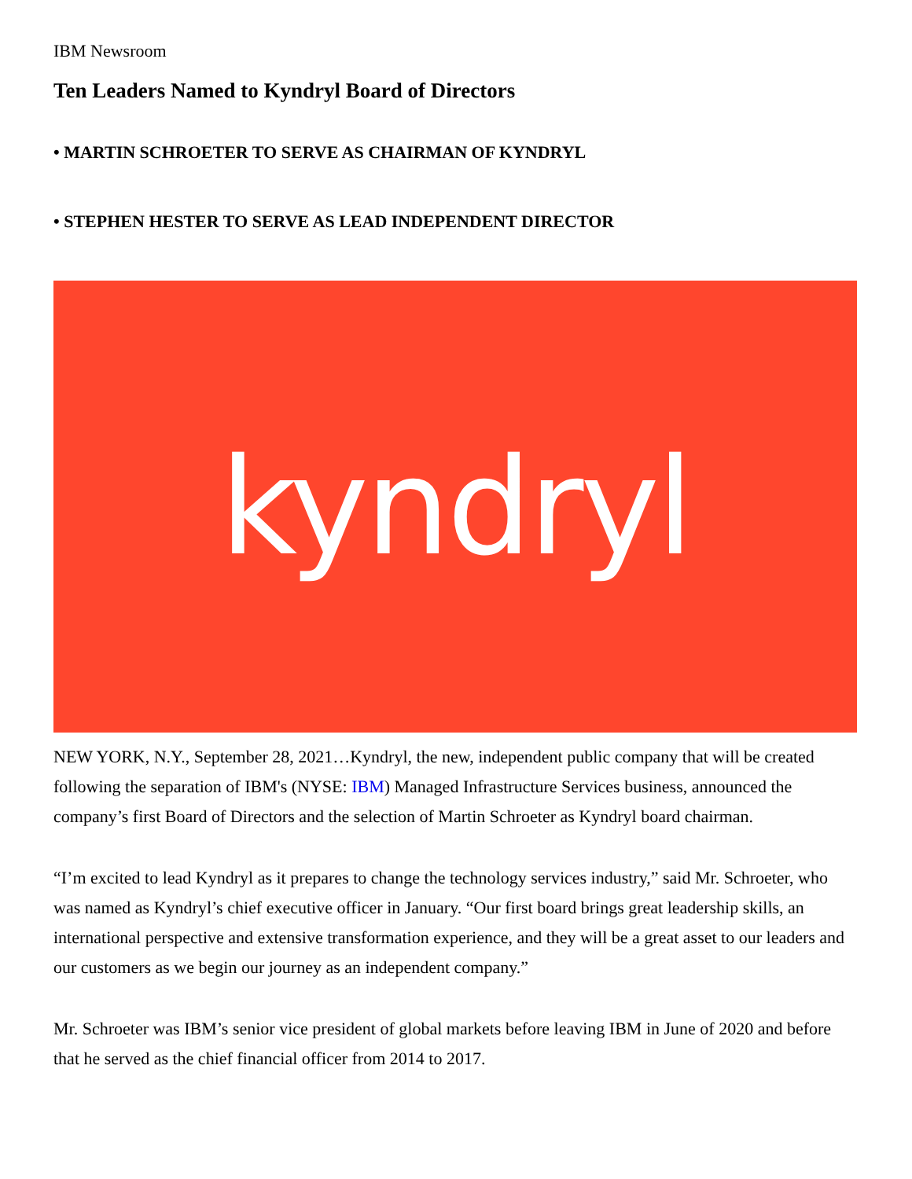IBM Newsroom
Ten Leaders Named to Kyndryl Board of Directors
• MARTIN SCHROETER TO SERVE AS CHAIRMAN OF KYNDRYL
• STEPHEN HESTER TO SERVE AS LEAD INDEPENDENT DIRECTOR
kyndryl
NEW YORK, N.Y., September 28, 2021…Kyndryl, the new, independent public company that will be created following the separation of IBM's (NYSE: IBM) Managed Infrastructure Services business, announced the company’s first Board of Directors and the selection of Martin Schroeter as Kyndryl board chairman.
“I’m excited to lead Kyndryl as it prepares to change the technology services industry,” said Mr. Schroeter, who was named as Kyndryl’s chief executive officer in January. “Our first board brings great leadership skills, an international perspective and extensive transformation experience, and they will be a great asset to our leaders and our customers as we begin our journey as an independent company.”
Mr. Schroeter was IBM’s senior vice president of global markets before leaving IBM in June of 2020 and before that he served as the chief financial officer from 2014 to 2017.